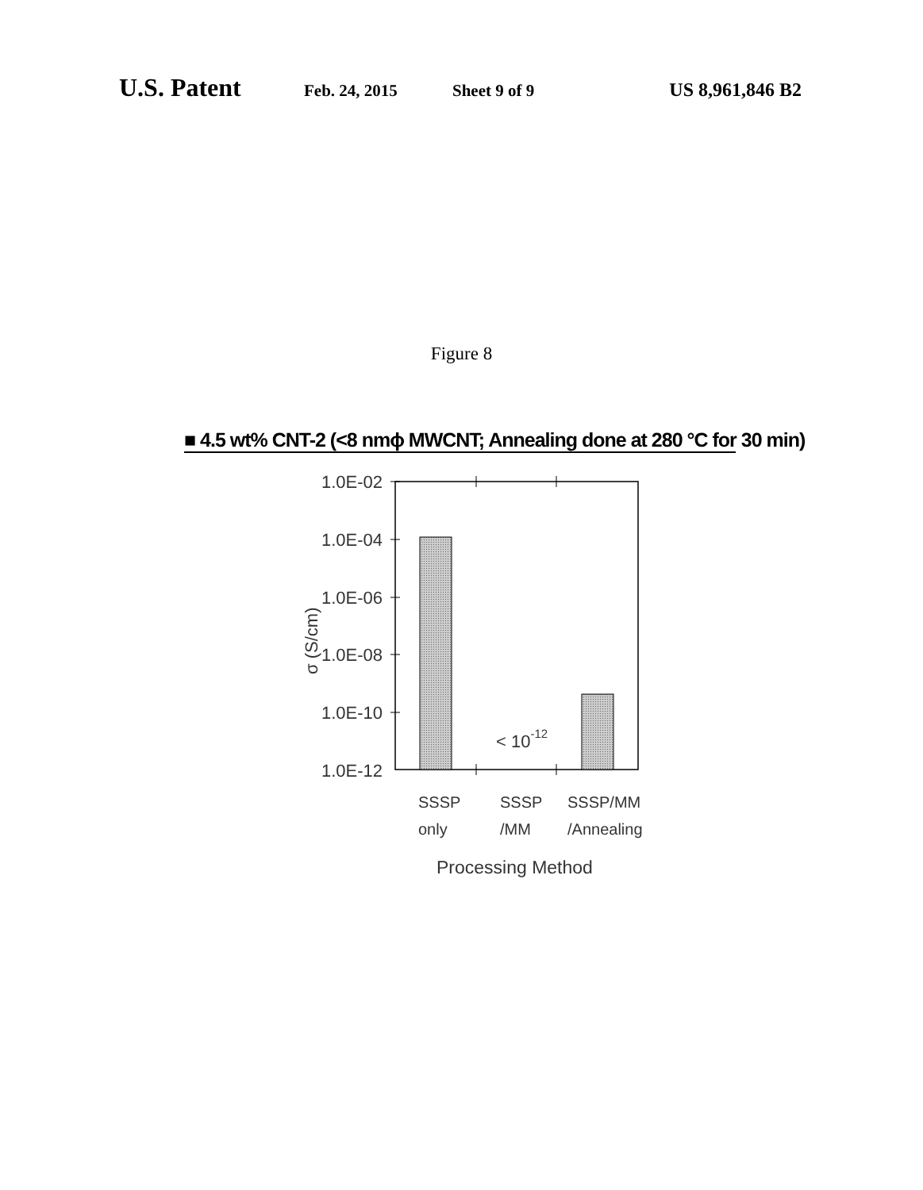U.S. Patent Feb. 24, 2015 Sheet 9 of 9 US 8,961,846 B2
Figure 8
■ 4.5 wt% CNT-2 (<8 nmϕ MWCNT; Annealing done at 280 °C for 30 min)
1.0E-02
1.0E-04
1.0E-06
1.0E-08
1.0E-10
1.0E-12
< 10-12
σ (S/cm)
SSSP
only
SSSP
/MM
SSSP/MM
/Annealing
Processing Method